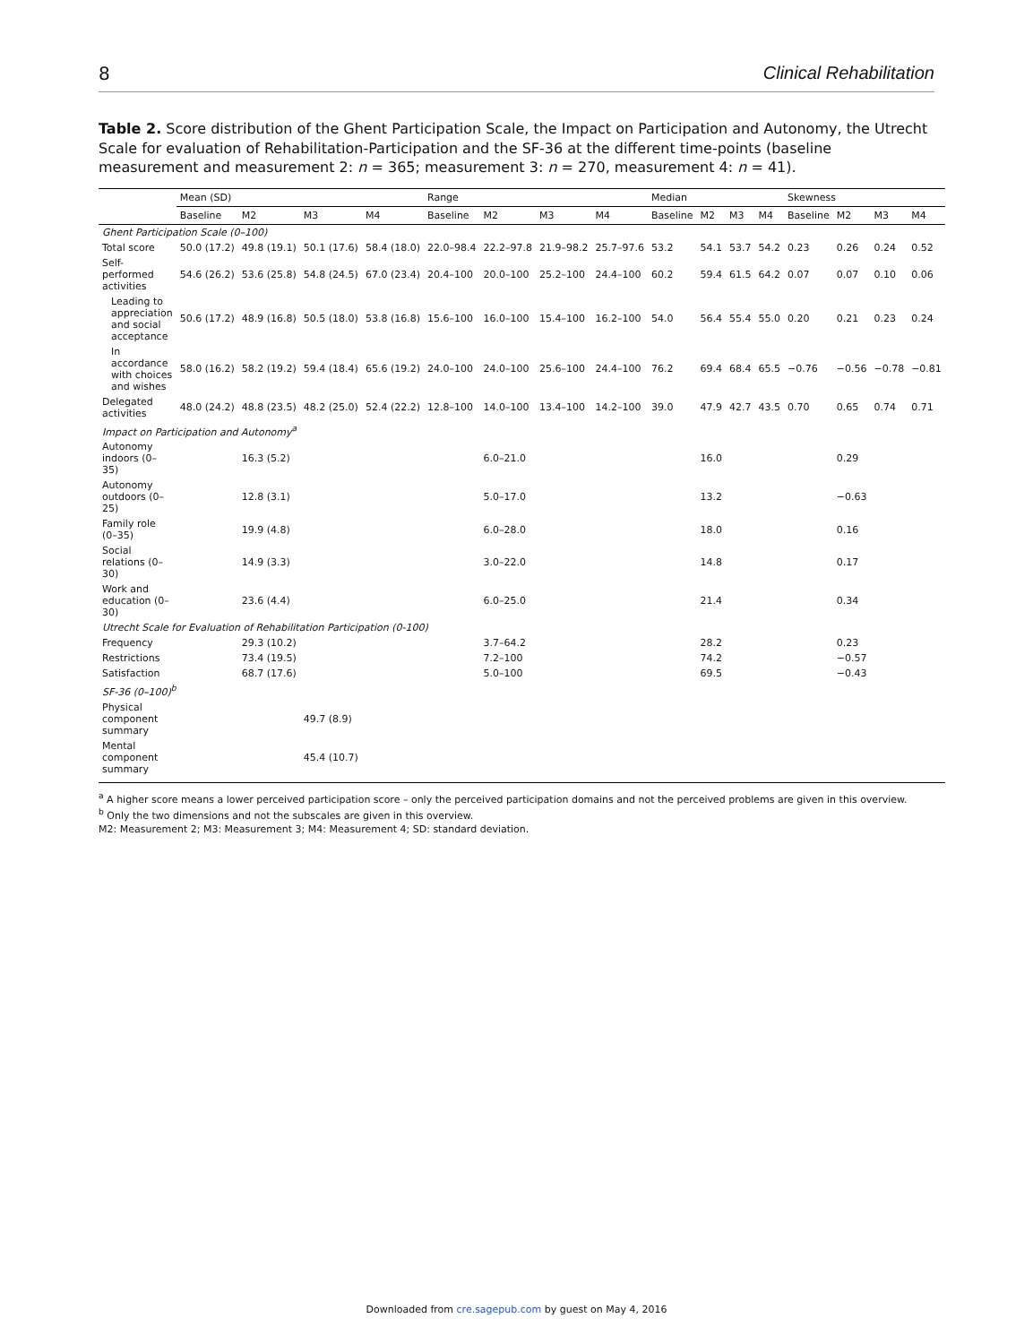8 Clinical Rehabilitation
Table 2. Score distribution of the Ghent Participation Scale, the Impact on Participation and Autonomy, the Utrecht Scale for evaluation of Rehabilitation-Participation and the SF-36 at the different time-points (baseline measurement and measurement 2: n = 365; measurement 3: n = 270, measurement 4: n = 41).
| | Mean (SD) | | | | Range | | | | Median | | | | Skewness | | | |
| --- | --- | --- | --- | --- | --- | --- | --- | --- | --- | --- | --- | --- | --- | --- | --- | --- |
| | Baseline | M2 | M3 | M4 | Baseline | M2 | M3 | M4 | Baseline | M2 | M3 | M4 | Baseline | M2 | M3 | M4 |
| Ghent Participation Scale (0–100) | | | | | | | | | | | | | | | | |
| Total score | 50.0 (17.2) | 49.8 (19.1) | 50.1 (17.6) | 58.4 (18.0) | 22.0–98.4 | 22.2–97.8 | 21.9–98.2 | 25.7–97.6 | 53.2 | 54.1 | 53.7 | 54.2 | 0.23 | 0.26 | 0.24 | 0.52 |
| Self-performed activities | 54.6 (26.2) | 53.6 (25.8) | 54.8 (24.5) | 67.0 (23.4) | 20.4–100 | 20.0–100 | 25.2–100 | 24.4–100 | 60.2 | 59.4 | 61.5 | 64.2 | 0.07 | 0.07 | 0.10 | 0.06 |
| Leading to appreciation and social acceptance | 50.6 (17.2) | 48.9 (16.8) | 50.5 (18.0) | 53.8 (16.8) | 15.6–100 | 16.0–100 | 15.4–100 | 16.2–100 | 54.0 | 56.4 | 55.4 | 55.0 | 0.20 | 0.21 | 0.23 | 0.24 |
| In accordance with choices and wishes | 58.0 (16.2) | 58.2 (19.2) | 59.4 (18.4) | 65.6 (19.2) | 24.0–100 | 24.0–100 | 25.6–100 | 24.4–100 | 76.2 | 69.4 | 68.4 | 65.5 | −0.76 | −0.56 | −0.78 | −0.81 |
| Delegated activities | 48.0 (24.2) | 48.8 (23.5) | 48.2 (25.0) | 52.4 (22.2) | 12.8–100 | 14.0–100 | 13.4–100 | 14.2–100 | 39.0 | 47.9 | 42.7 | 43.5 | 0.70 | 0.65 | 0.74 | 0.71 |
| Impact on Participation and Autonomy<sup>a</sup> | | | | | | | | | | | | | | | | |
| Autonomy indoors (0–35) | | 16.3 (5.2) | | | | 6.0–21.0 | | | | 16.0 | | | | 0.29 | | |
| Autonomy outdoors (0–25) | | 12.8 (3.1) | | | | 5.0–17.0 | | | | 13.2 | | | | −0.63 | | |
| Family role (0–35) | | 19.9 (4.8) | | | | 6.0–28.0 | | | | 18.0 | | | | 0.16 | | |
| Social relations (0–30) | | 14.9 (3.3) | | | | 3.0–22.0 | | | | 14.8 | | | | 0.17 | | |
| Work and education (0–30) | | 23.6 (4.4) | | | | 6.0–25.0 | | | | 21.4 | | | | 0.34 | | |
| Utrecht Scale for Evaluation of Rehabilitation Participation (0-100) | | | | | | | | | | | | | | | | |
| Frequency | | 29.3 (10.2) | | | | 3.7–64.2 | | | | 28.2 | | | | 0.23 | | |
| Restrictions | | 73.4 (19.5) | | | | 7.2–100 | | | | 74.2 | | | | −0.57 | | |
| Satisfaction | | 68.7 (17.6) | | | | 5.0–100 | | | | 69.5 | | | | −0.43 | | |
| SF-36 (0–100)<sup>b</sup> | | | | | | | | | | | | | | | | |
| Physical component summary | | | 49.7 (8.9) | | | | | | | | | | | | | |
| Mental component summary | | | 45.4 (10.7) | | | | | | | | | | | | | |
<sup>a</sup> A higher score means a lower perceived participation score – only the perceived participation domains and not the perceived problems are given in this overview.
<sup>b</sup> Only the two dimensions and not the subscales are given in this overview.
M2: Measurement 2; M3: Measurement 3; M4: Measurement 4; SD: standard deviation.
Downloaded from cre.sagepub.com by guest on May 4, 2016